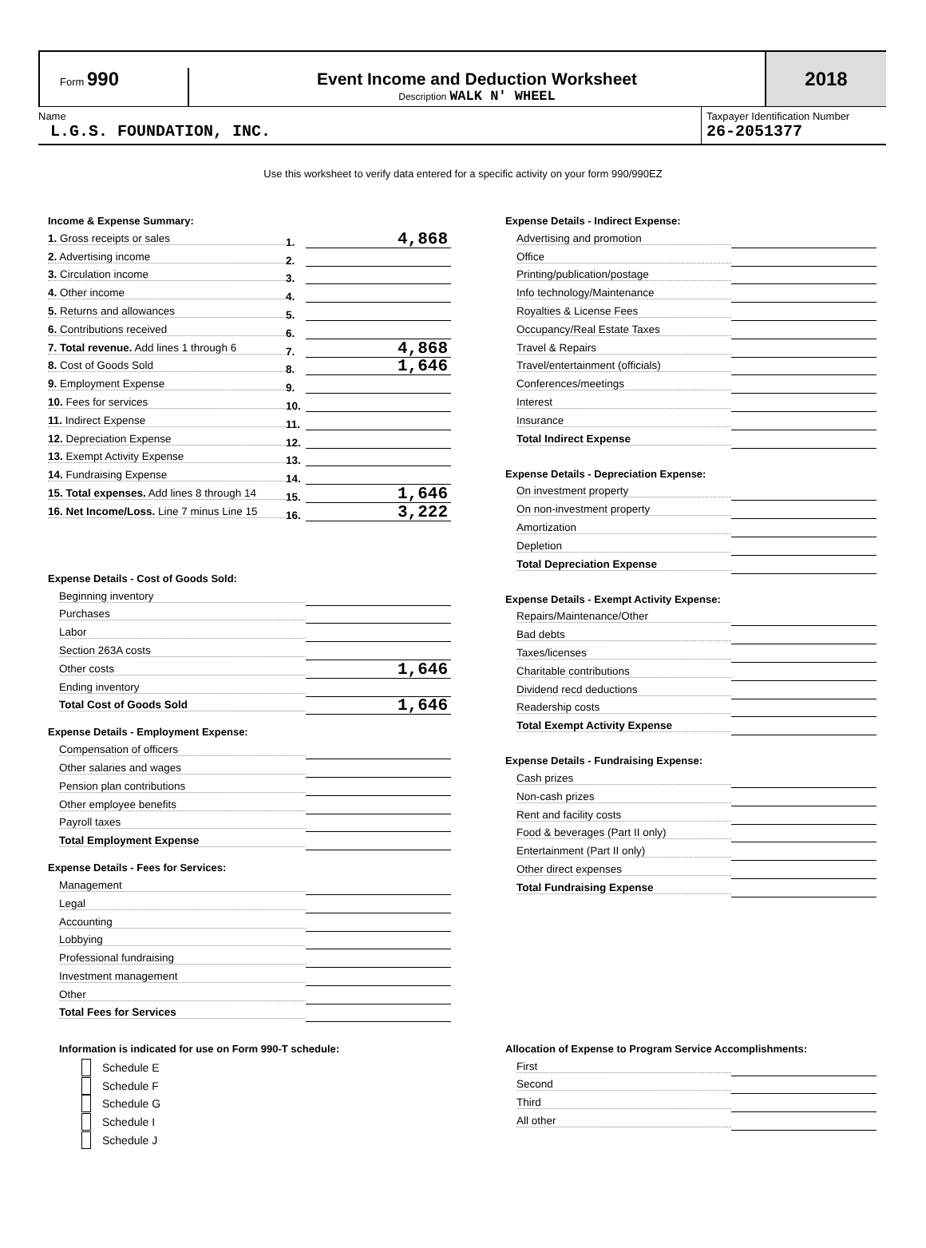Form 990 Event Income and Deduction Worksheet
Description WALK N' WHEEL
2018
Name
L.G.S. FOUNDATION, INC.
Taxpayer Identification Number
26-2051377
Use this worksheet to verify data entered for a specific activity on your form 990/990EZ
Income & Expense Summary:
1. Gross receipts or sales
1.
4,868
2. Advertising income
2.
3. Circulation income
3.
4. Other income
4.
5. Returns and allowances
5.
6. Contributions received
6.
7. Total revenue. Add lines 1 through 6
7.
4,868
8. Cost of Goods Sold
8.
1,646
9. Employment Expense
9.
10. Fees for services
10.
11. Indirect Expense
11.
12. Depreciation Expense
12.
13. Exempt Activity Expense
13.
14. Fundraising Expense
14.
15. Total expenses. Add lines 8 through 14
15.
1,646
16. Net Income/Loss. Line 7 minus Line 15
16.
3,222
Expense Details - Cost of Goods Sold:
Beginning inventory
Purchases
Labor
Section 263A costs
Other costs
1,646
Ending inventory
Total Cost of Goods Sold
1,646
Expense Details - Employment Expense:
Compensation of officers
Other salaries and wages
Pension plan contributions
Other employee benefits
Payroll taxes
Total Employment Expense
Expense Details - Fees for Services:
Management
Legal
Accounting
Lobbying
Professional fundraising
Investment management
Other
Total Fees for Services
Information is indicated for use on Form 990-T schedule:
Schedule E
Schedule F
Schedule G
Schedule I
Schedule J
Expense Details - Indirect Expense:
Advertising and promotion
Office
Printing/publication/postage
Info technology/Maintenance
Royalties & License Fees
Occupancy/Real Estate Taxes
Travel & Repairs
Travel/entertainment (officials)
Conferences/meetings
Interest
Insurance
Total Indirect Expense
Expense Details - Depreciation Expense:
On investment property
On non-investment property
Amortization
Depletion
Total Depreciation Expense
Expense Details - Exempt Activity Expense:
Repairs/Maintenance/Other
Bad debts
Taxes/licenses
Charitable contributions
Dividend recd deductions
Readership costs
Total Exempt Activity Expense
Expense Details - Fundraising Expense:
Cash prizes
Non-cash prizes
Rent and facility costs
Food & beverages (Part II only)
Entertainment (Part II only)
Other direct expenses
Total Fundraising Expense
Allocation of Expense to Program Service Accomplishments:
First
Second
Third
All other